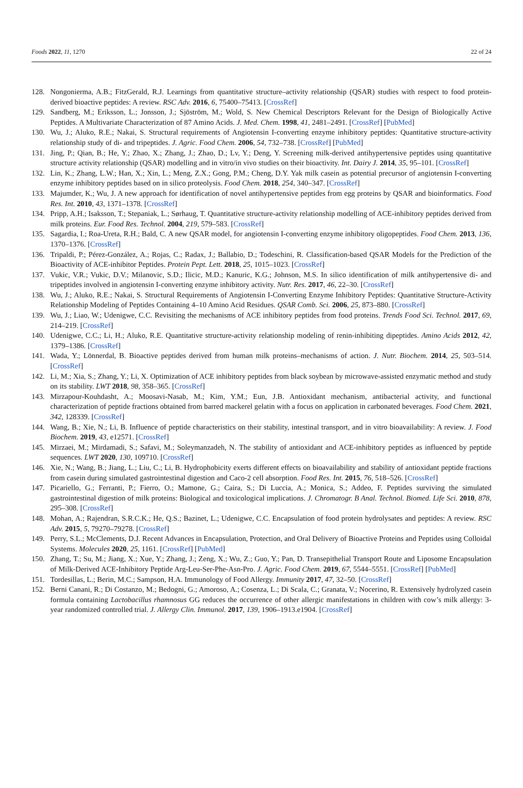Foods 2022, 11, 1270 22 of 24
128. Nongonierma, A.B.; FitzGerald, R.J. Learnings from quantitative structure–activity relationship (QSAR) studies with respect to food protein-derived bioactive peptides: A review. RSC Adv. 2016, 6, 75400–75413. [CrossRef]
129. Sandberg, M.; Eriksson, L.; Jonsson, J.; Sjöström, M.; Wold, S. New Chemical Descriptors Relevant for the Design of Biologically Active Peptides. A Multivariate Characterization of 87 Amino Acids. J. Med. Chem. 1998, 41, 2481–2491. [CrossRef] [PubMed]
130. Wu, J.; Aluko, R.E.; Nakai, S. Structural requirements of Angiotensin I-converting enzyme inhibitory peptides: Quantitative structure-activity relationship study of di- and tripeptides. J. Agric. Food Chem. 2006, 54, 732–738. [CrossRef] [PubMed]
131. Jing, P.; Qian, B.; He, Y.; Zhao, X.; Zhang, J.; Zhao, D.; Lv, Y.; Deng, Y. Screening milk-derived antihypertensive peptides using quantitative structure activity relationship (QSAR) modelling and in vitro/in vivo studies on their bioactivity. Int. Dairy J. 2014, 35, 95–101. [CrossRef]
132. Lin, K.; Zhang, L.W.; Han, X.; Xin, L.; Meng, Z.X.; Gong, P.M.; Cheng, D.Y. Yak milk casein as potential precursor of angiotensin I-converting enzyme inhibitory peptides based on in silico proteolysis. Food Chem. 2018, 254, 340–347. [CrossRef]
133. Majumder, K.; Wu, J. A new approach for identification of novel antihypertensive peptides from egg proteins by QSAR and bioinformatics. Food Res. Int. 2010, 43, 1371–1378. [CrossRef]
134. Pripp, A.H.; Isaksson, T.; Stepaniak, L.; Sørhaug, T. Quantitative structure-activity relationship modelling of ACE-inhibitory peptides derived from milk proteins. Eur. Food Res. Technol. 2004, 219, 579–583. [CrossRef]
135. Sagardia, I.; Roa-Ureta, R.H.; Bald, C. A new QSAR model, for angiotensin I-converting enzyme inhibitory oligopeptides. Food Chem. 2013, 136, 1370–1376. [CrossRef]
136. Tripaldi, P.; Pérez-González, A.; Rojas, C.; Radax, J.; Ballabio, D.; Todeschini, R. Classification-based QSAR Models for the Prediction of the Bioactivity of ACE-inhibitor Peptides. Protein Pept. Lett. 2018, 25, 1015–1023. [CrossRef]
137. Vukic, V.R.; Vukic, D.V.; Milanovic, S.D.; Ilicic, M.D.; Kanuric, K.G.; Johnson, M.S. In silico identification of milk antihypertensive di- and tripeptides involved in angiotensin I-converting enzyme inhibitory activity. Nutr. Res. 2017, 46, 22–30. [CrossRef]
138. Wu, J.; Aluko, R.E.; Nakai, S. Structural Requirements of Angiotensin I-Converting Enzyme Inhibitory Peptides: Quantitative Structure-Activity Relationship Modeling of Peptides Containing 4–10 Amino Acid Residues. QSAR Comb. Sci. 2006, 25, 873–880. [CrossRef]
139. Wu, J.; Liao, W.; Udenigwe, C.C. Revisiting the mechanisms of ACE inhibitory peptides from food proteins. Trends Food Sci. Technol. 2017, 69, 214–219. [CrossRef]
140. Udenigwe, C.C.; Li, H.; Aluko, R.E. Quantitative structure-activity relationship modeling of renin-inhibiting dipeptides. Amino Acids 2012, 42, 1379–1386. [CrossRef]
141. Wada, Y.; Lönnerdal, B. Bioactive peptides derived from human milk proteins–mechanisms of action. J. Nutr. Biochem. 2014, 25, 503–514. [CrossRef]
142. Li, M.; Xia, S.; Zhang, Y.; Li, X. Optimization of ACE inhibitory peptides from black soybean by microwave-assisted enzymatic method and study on its stability. LWT 2018, 98, 358–365. [CrossRef]
143. Mirzapour-Kouhdasht, A.; Moosavi-Nasab, M.; Kim, Y.M.; Eun, J.B. Antioxidant mechanism, antibacterial activity, and functional characterization of peptide fractions obtained from barred mackerel gelatin with a focus on application in carbonated beverages. Food Chem. 2021, 342, 128339. [CrossRef]
144. Wang, B.; Xie, N.; Li, B. Influence of peptide characteristics on their stability, intestinal transport, and in vitro bioavailability: A review. J. Food Biochem. 2019, 43, e12571. [CrossRef]
145. Mirzaei, M.; Mirdamadi, S.; Safavi, M.; Soleymanzadeh, N. The stability of antioxidant and ACE-inhibitory peptides as influenced by peptide sequences. LWT 2020, 130, 109710. [CrossRef]
146. Xie, N.; Wang, B.; Jiang, L.; Liu, C.; Li, B. Hydrophobicity exerts different effects on bioavailability and stability of antioxidant peptide fractions from casein during simulated gastrointestinal digestion and Caco-2 cell absorption. Food Res. Int. 2015, 76, 518–526. [CrossRef]
147. Picariello, G.; Ferranti, P.; Fierro, O.; Mamone, G.; Caira, S.; Di Luccia, A.; Monica, S.; Addeo, F. Peptides surviving the simulated gastrointestinal digestion of milk proteins: Biological and toxicological implications. J. Chromatogr. B Anal. Technol. Biomed. Life Sci. 2010, 878, 295–308. [CrossRef]
148. Mohan, A.; Rajendran, S.R.C.K.; He, Q.S.; Bazinet, L.; Udenigwe, C.C. Encapsulation of food protein hydrolysates and peptides: A review. RSC Adv. 2015, 5, 79270–79278. [CrossRef]
149. Perry, S.L.; McClements, D.J. Recent Advances in Encapsulation, Protection, and Oral Delivery of Bioactive Proteins and Peptides using Colloidal Systems. Molecules 2020, 25, 1161. [CrossRef] [PubMed]
150. Zhang, T.; Su, M.; Jiang, X.; Xue, Y.; Zhang, J.; Zeng, X.; Wu, Z.; Guo, Y.; Pan, D. Transepithelial Transport Route and Liposome Encapsulation of Milk-Derived ACE-Inhibitory Peptide Arg-Leu-Ser-Phe-Asn-Pro. J. Agric. Food Chem. 2019, 67, 5544–5551. [CrossRef] [PubMed]
151. Tordesillas, L.; Berin, M.C.; Sampson, H.A. Immunology of Food Allergy. Immunity 2017, 47, 32–50. [CrossRef]
152. Berni Canani, R.; Di Costanzo, M.; Bedogni, G.; Amoroso, A.; Cosenza, L.; Di Scala, C.; Granata, V.; Nocerino, R. Extensively hydrolyzed casein formula containing Lactobacillus rhamnosus GG reduces the occurrence of other allergic manifestations in children with cow’s milk allergy: 3-year randomized controlled trial. J. Allergy Clin. Immunol. 2017, 139, 1906–1913.e1904. [CrossRef]